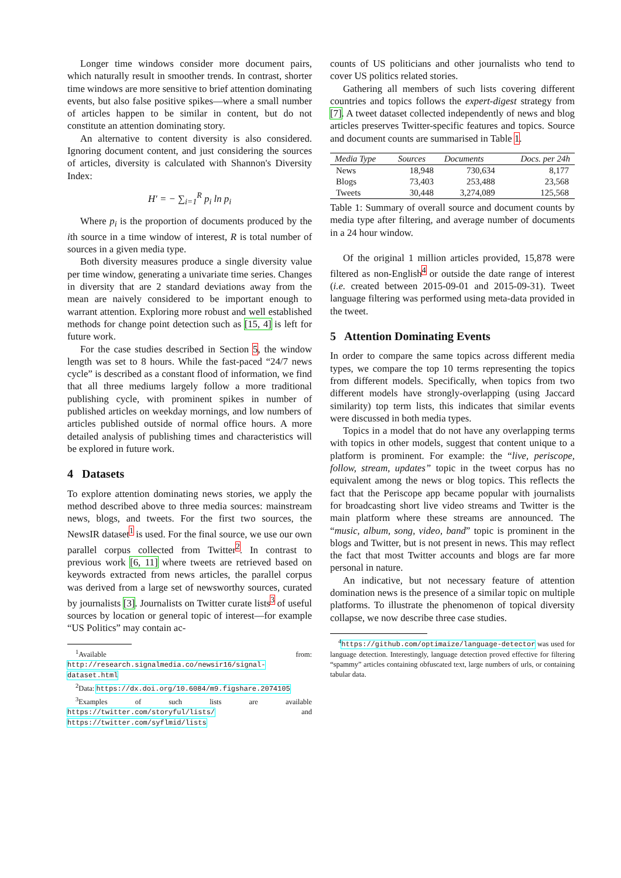Longer time windows consider more document pairs, which naturally result in smoother trends. In contrast, shorter time windows are more sensitive to brief attention dominating events, but also false positive spikes—where a small number of articles happen to be similar in content, but do not constitute an attention dominating story.
An alternative to content diversity is also considered. Ignoring document content, and just considering the sources of articles, diversity is calculated with Shannon's Diversity Index:
H′ = − ∑<sub>i=1</sub><sup>R</sup> p<sub>i</sub> ln p<sub>i</sub>
Where p<sub>i</sub> is the proportion of documents produced by the ith source in a time window of interest, R is total number of sources in a given media type.
Both diversity measures produce a single diversity value per time window, generating a univariate time series. Changes in diversity that are 2 standard deviations away from the mean are naively considered to be important enough to warrant attention. Exploring more robust and well established methods for change point detection such as [15, 4] is left for future work.
For the case studies described in Section 5, the window length was set to 8 hours. While the fast-paced “24/7 news cycle” is described as a constant flood of information, we find that all three mediums largely follow a more traditional publishing cycle, with prominent spikes in number of published articles on weekday mornings, and low numbers of articles published outside of normal office hours. A more detailed analysis of publishing times and characteristics will be explored in future work.
4 Datasets
To explore attention dominating news stories, we apply the method described above to three media sources: mainstream news, blogs, and tweets. For the first two sources, the NewsIR dataset<sup>1</sup> is used. For the final source, we use our own parallel corpus collected from Twitter<sup>2</sup>. In contrast to previous work [6, 11] where tweets are retrieved based on keywords extracted from news articles, the parallel corpus was derived from a large set of newsworthy sources, curated by journalists [3]. Journalists on Twitter curate lists<sup>3</sup> of useful sources by location or general topic of interest—for example “US Politics” may contain ac-
<sup>1</sup> Available from: http://research.signalmedia.co/newsir16/signal-dataset.html
<sup>2</sup> Data: https://dx.doi.org/10.6084/m9.figshare.2074105
<sup>3</sup> Examples of such lists are available https://twitter.com/storyful/lists/ and https://twitter.com/syflmid/lists
counts of US politicians and other journalists who tend to cover US politics related stories.
Gathering all members of such lists covering different countries and topics follows the expert-digest strategy from [7]. A tweet dataset collected independently of news and blog articles preserves Twitter-specific features and topics. Source and document counts are summarised in Table 1.
| Media Type | Sources | Documents | Docs. per 24h |
| --- | --- | --- | --- |
| News | 18,948 | 730,634 | 8,177 |
| Blogs | 73,403 | 253,488 | 23,568 |
| Tweets | 30,448 | 3,274,089 | 125,568 |
Table 1: Summary of overall source and document counts by media type after filtering, and average number of documents in a 24 hour window.
Of the original 1 million articles provided, 15,878 were filtered as non-English<sup>4</sup> or outside the date range of interest (i.e. created between 2015-09-01 and 2015-09-31). Tweet language filtering was performed using meta-data provided in the tweet.
5 Attention Dominating Events
In order to compare the same topics across different media types, we compare the top 10 terms representing the topics from different models. Specifically, when topics from two different models have strongly-overlapping (using Jaccard similarity) top term lists, this indicates that similar events were discussed in both media types.
Topics in a model that do not have any overlapping terms with topics in other models, suggest that content unique to a platform is prominent. For example: the “live, periscope, follow, stream, updates” topic in the tweet corpus has no equivalent among the news or blog topics. This reflects the fact that the Periscope app became popular with journalists for broadcasting short live video streams and Twitter is the main platform where these streams are announced. The “music, album, song, video, band” topic is prominent in the blogs and Twitter, but is not present in news. This may reflect the fact that most Twitter accounts and blogs are far more personal in nature.
An indicative, but not necessary feature of attention domination news is the presence of a similar topic on multiple platforms. To illustrate the phenomenon of topical diversity collapse, we now describe three case studies.
<sup>4</sup> https://github.com/optimaize/language-detector was used for language detection. Interestingly, language detection proved effective for filtering “spammy” articles containing obfuscated text, large numbers of urls, or containing tabular data.